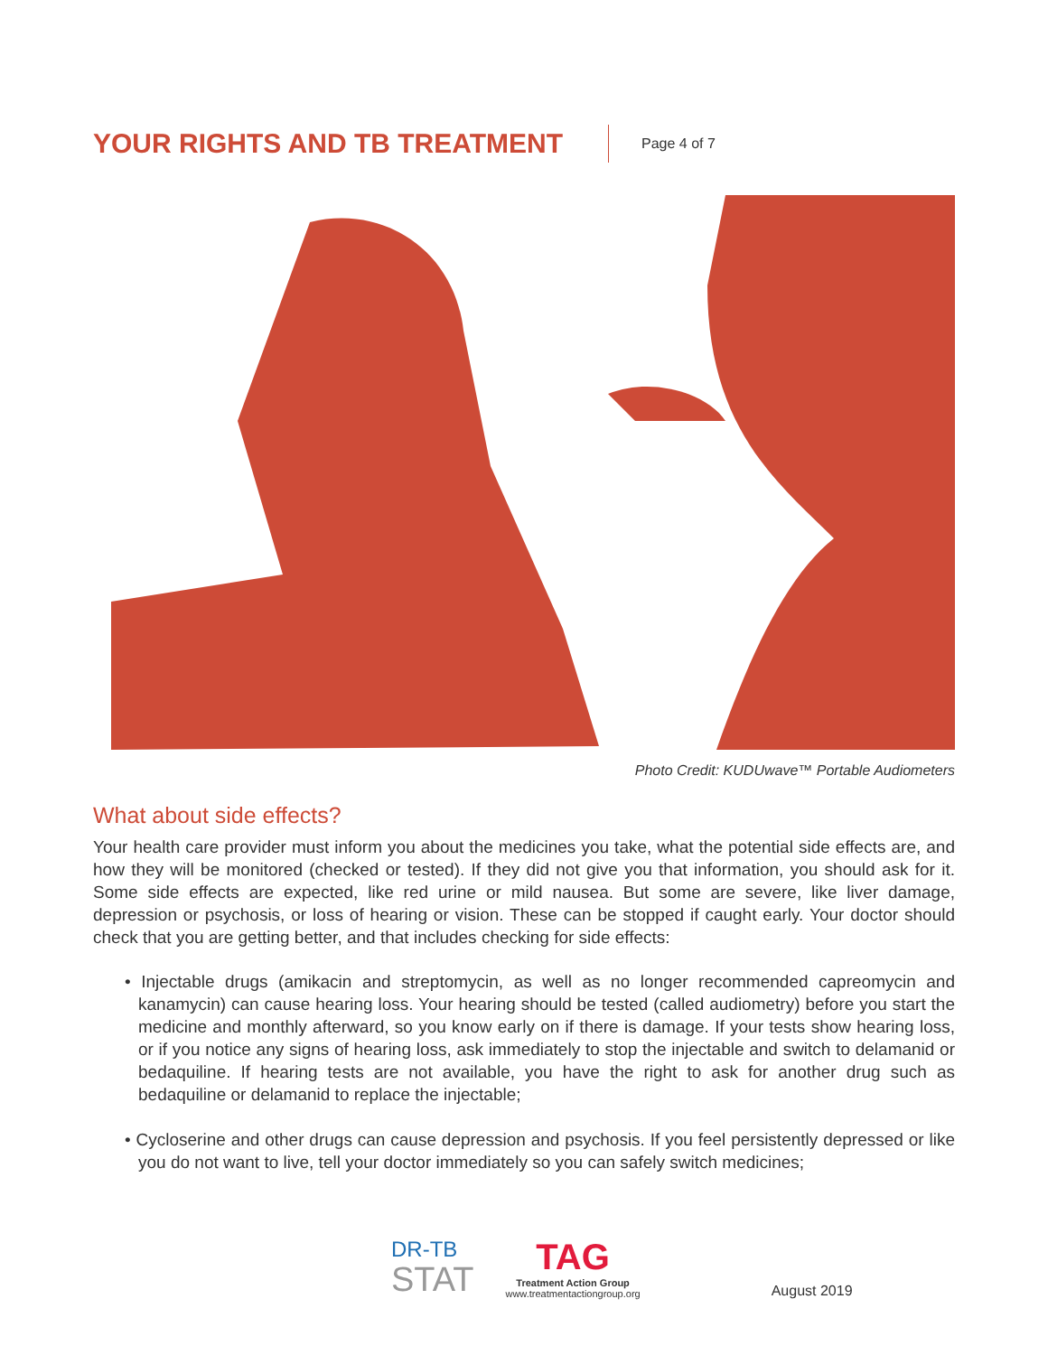YOUR RIGHTS AND TB TREATMENT
Page 4 of 7
Photo Credit: KUDUwave™ Portable Audiometers
What about side effects?
Your health care provider must inform you about the medicines you take, what the potential side effects are, and how they will be monitored (checked or tested). If they did not give you that information, you should ask for it. Some side effects are expected, like red urine or mild nausea. But some are severe, like liver damage, depression or psychosis, or loss of hearing or vision. These can be stopped if caught early. Your doctor should check that you are getting better, and that includes checking for side effects:
• Injectable drugs (amikacin and streptomycin, as well as no longer recommended capreomycin and kanamycin) can cause hearing loss. Your hearing should be tested (called audiometry) before you start the medicine and monthly afterward, so you know early on if there is damage. If your tests show hearing loss, or if you notice any signs of hearing loss, ask immediately to stop the injectable and switch to delamanid or bedaquiline. If hearing tests are not available, you have the right to ask for another drug such as bedaquiline or delamanid to replace the injectable;
• Cycloserine and other drugs can cause depression and psychosis. If you feel persistently depressed or like you do not want to live, tell your doctor immediately so you can safely switch medicines;
DR-TB
STAT
TAG
Treatment Action Group
www.treatmentactiongroup.org
August 2019